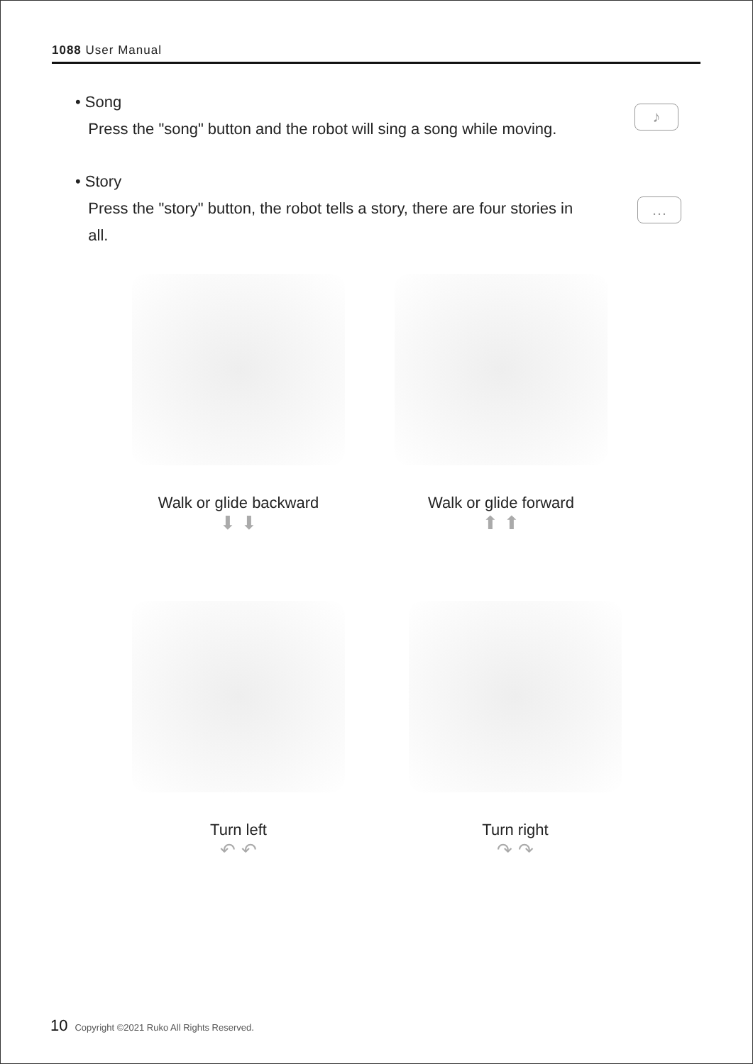1088 User Manual
• Song
Press the "song" button and the robot will sing a song while moving.
♪
• Story
Press the "story" button, the robot tells a story, there are four stories in
all.
…
Walk or glide backward
⬇ ⬇
Walk or glide forward
⬆ ⬆
Turn left
↶ ↶
Turn right
↷ ↷
10 Copyright ©2021 Ruko All Rights Reserved.